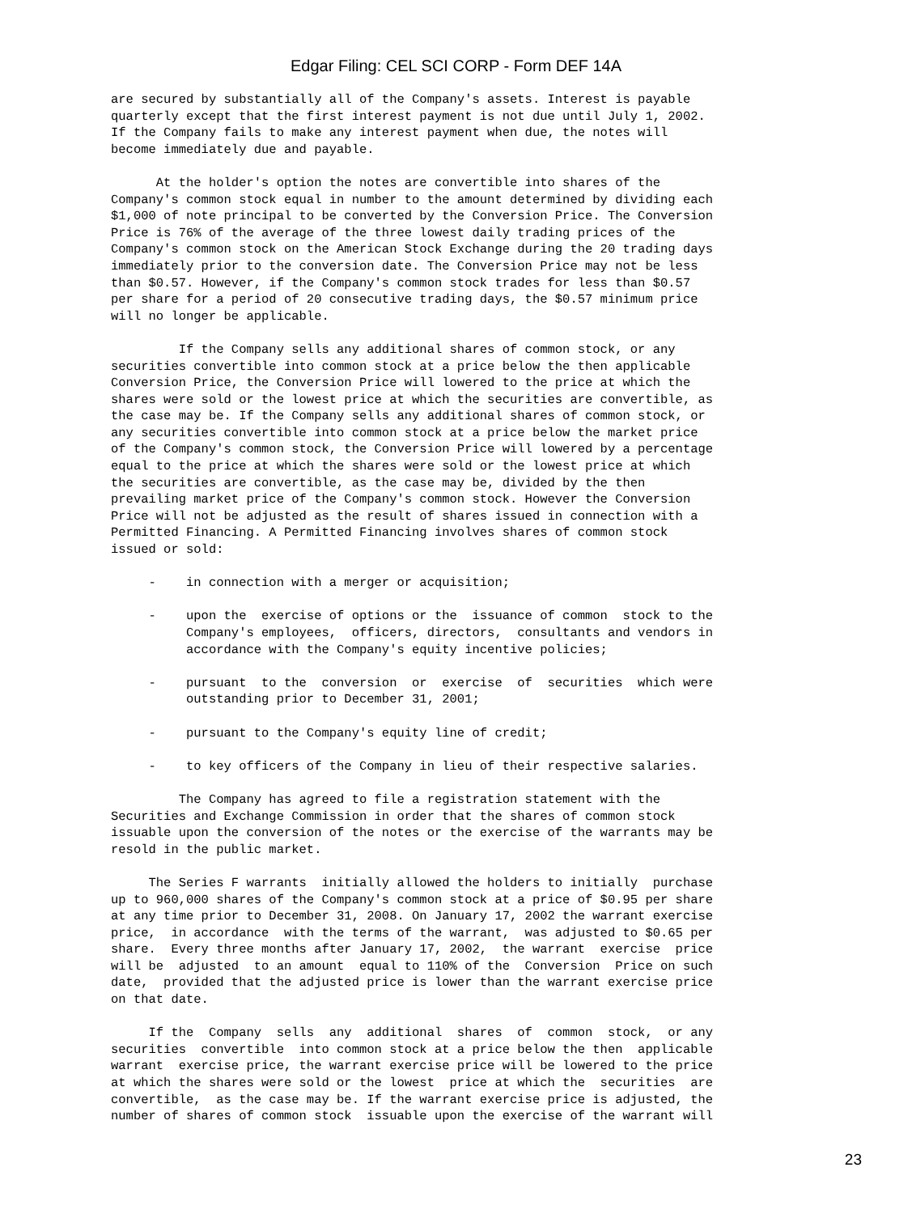Edgar Filing: CEL SCI CORP - Form DEF 14A
are secured by substantially all of the Company's assets. Interest is payable
quarterly except that the first interest payment is not due until July 1, 2002.
If the Company fails to make any interest payment when due, the notes will
become immediately due and payable.

      At the holder's option the notes are convertible into shares of the
Company's common stock equal in number to the amount determined by dividing each
$1,000 of note principal to be converted by the Conversion Price. The Conversion
Price is 76% of the average of the three lowest daily trading prices of the
Company's common stock on the American Stock Exchange during the 20 trading days
immediately prior to the conversion date. The Conversion Price may not be less
than $0.57. However, if the Company's common stock trades for less than $0.57
per share for a period of 20 consecutive trading days, the $0.57 minimum price
will no longer be applicable.

         If the Company sells any additional shares of common stock, or any
securities convertible into common stock at a price below the then applicable
Conversion Price, the Conversion Price will lowered to the price at which the
shares were sold or the lowest price at which the securities are convertible, as
the case may be. If the Company sells any additional shares of common stock, or
any securities convertible into common stock at a price below the market price
of the Company's common stock, the Conversion Price will lowered by a percentage
equal to the price at which the shares were sold or the lowest price at which
the securities are convertible, as the case may be, divided by the then
prevailing market price of the Company's common stock. However the Conversion
Price will not be adjusted as the result of shares issued in connection with a
Permitted Financing. A Permitted Financing involves shares of common stock
issued or sold:

     -    in connection with a merger or acquisition;

     -    upon the  exercise of options or the  issuance of common  stock to the
          Company's employees,  officers, directors,  consultants and vendors in
          accordance with the Company's equity incentive policies;

     -    pursuant  to the  conversion  or  exercise  of  securities  which were
          outstanding prior to December 31, 2001;

     -    pursuant to the Company's equity line of credit;

     -    to key officers of the Company in lieu of their respective salaries.

         The Company has agreed to file a registration statement with the
Securities and Exchange Commission in order that the shares of common stock
issuable upon the conversion of the notes or the exercise of the warrants may be
resold in the public market.

     The Series F warrants  initially allowed the holders to initially  purchase
up to 960,000 shares of the Company's common stock at a price of $0.95 per share
at any time prior to December 31, 2008. On January 17, 2002 the warrant exercise
price,  in accordance  with the terms of the warrant,  was adjusted to $0.65 per
share.  Every three months after January 17, 2002,  the warrant  exercise  price
will be  adjusted  to an amount  equal to 110% of the  Conversion  Price on such
date,  provided that the adjusted price is lower than the warrant exercise price
on that date.

     If the  Company  sells  any  additional  shares  of  common  stock,  or any
securities  convertible  into common stock at a price below the then  applicable
warrant  exercise price, the warrant exercise price will be lowered to the price
at which the shares were sold or the lowest  price at which the  securities  are
convertible,  as the case may be. If the warrant exercise price is adjusted, the
number of shares of common stock  issuable upon the exercise of the warrant will
23